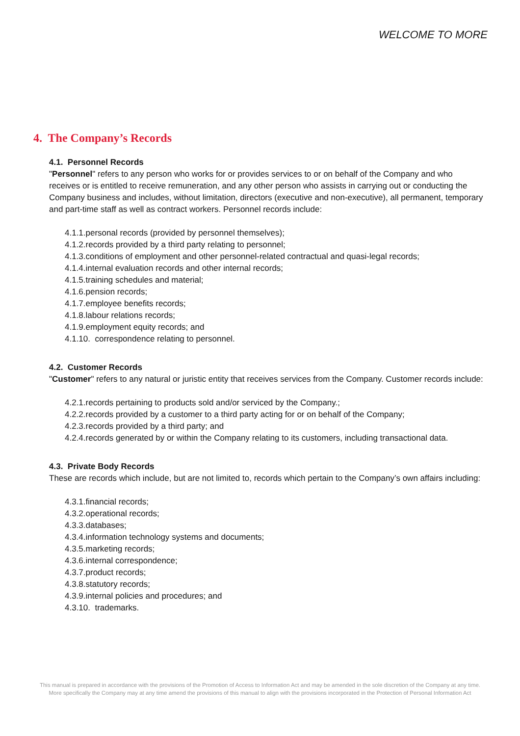WELCOME TO MORE
4. The Company’s Records
4.1. Personnel Records
"Personnel" refers to any person who works for or provides services to or on behalf of the Company and who receives or is entitled to receive remuneration, and any other person who assists in carrying out or conducting the Company business and includes, without limitation, directors (executive and non-executive), all permanent, temporary and part-time staff as well as contract workers. Personnel records include:
4.1.1.personal records (provided by personnel themselves);
4.1.2.records provided by a third party relating to personnel;
4.1.3.conditions of employment and other personnel-related contractual and quasi-legal records;
4.1.4.internal evaluation records and other internal records;
4.1.5.training schedules and material;
4.1.6.pension records;
4.1.7.employee benefits records;
4.1.8.labour relations records;
4.1.9.employment equity records; and
4.1.10. correspondence relating to personnel.
4.2. Customer Records
"Customer" refers to any natural or juristic entity that receives services from the Company. Customer records include:
4.2.1.records pertaining to products sold and/or serviced by the Company.;
4.2.2.records provided by a customer to a third party acting for or on behalf of the Company;
4.2.3.records provided by a third party; and
4.2.4.records generated by or within the Company relating to its customers, including transactional data.
4.3. Private Body Records
These are records which include, but are not limited to, records which pertain to the Company’s own affairs including:
4.3.1.financial records;
4.3.2.operational records;
4.3.3.databases;
4.3.4.information technology systems and documents;
4.3.5.marketing records;
4.3.6.internal correspondence;
4.3.7.product records;
4.3.8.statutory records;
4.3.9.internal policies and procedures; and
4.3.10. trademarks.
This manual is prepared in accordance with the provisions of the Promotion of Access to Information Act and may be amended in the sole discretion of the Company at any time. More specifically the Company may at any time amend the provisions of this manual to align with the provisions incorporated in the Protection of Personal Information Act